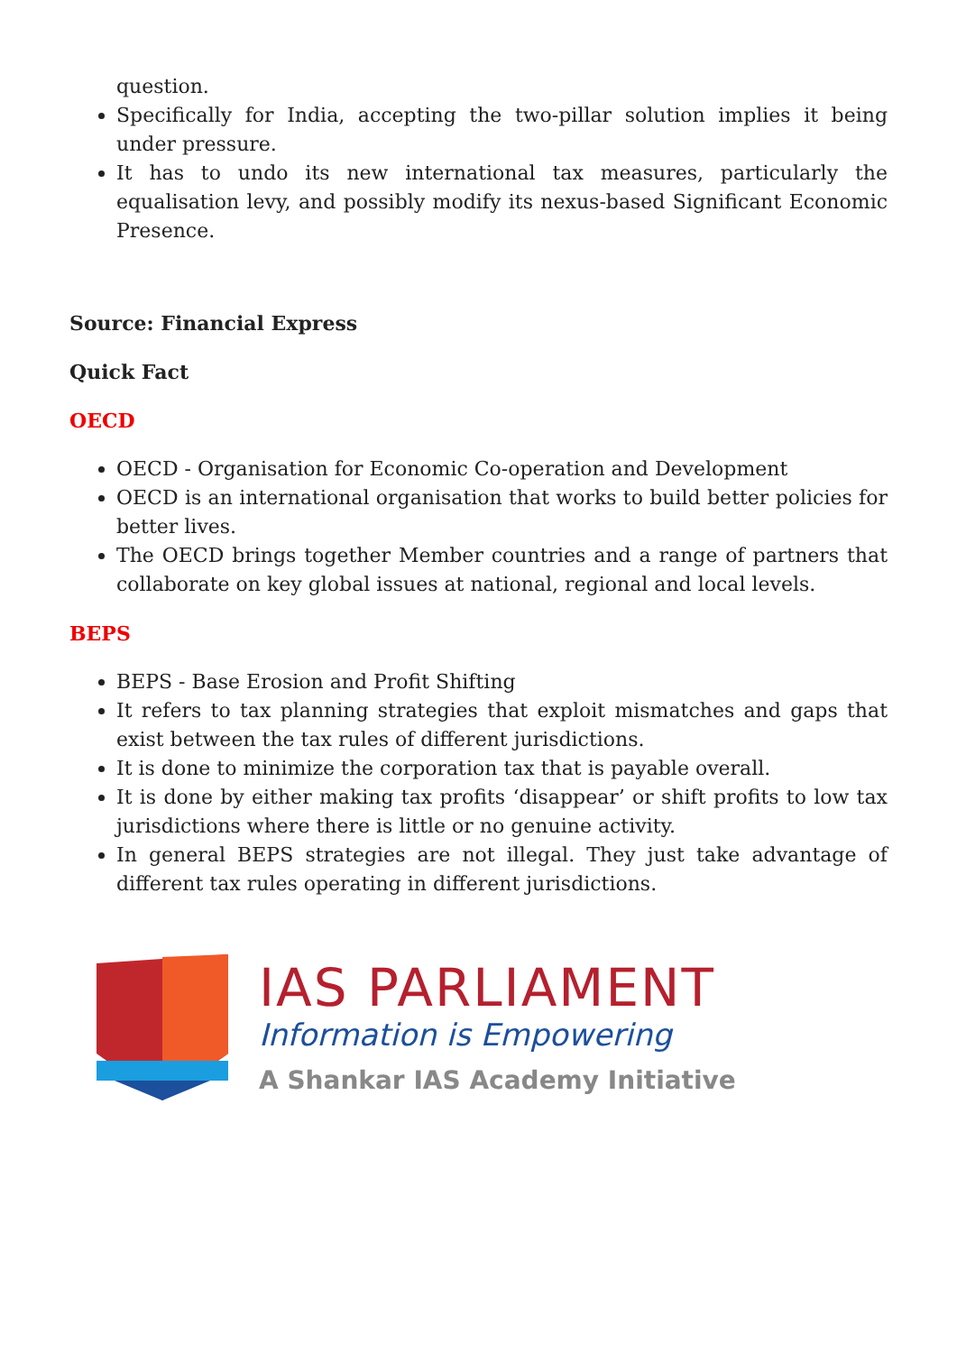question.
Specifically for India, accepting the two-pillar solution implies it being under pressure.
It has to undo its new international tax measures, particularly the equalisation levy, and possibly modify its nexus-based Significant Economic Presence.
Source: Financial Express
Quick Fact
OECD
OECD - Organisation for Economic Co-operation and Development
OECD is an international organisation that works to build better policies for better lives.
The OECD brings together Member countries and a range of partners that collaborate on key global issues at national, regional and local levels.
BEPS
BEPS - Base Erosion and Profit Shifting
It refers to tax planning strategies that exploit mismatches and gaps that exist between the tax rules of different jurisdictions.
It is done to minimize the corporation tax that is payable overall.
It is done by either making tax profits ‘disappear’ or shift profits to low tax jurisdictions where there is little or no genuine activity.
In general BEPS strategies are not illegal. They just take advantage of different tax rules operating in different jurisdictions.
IAS PARLIAMENT
Information is Empowering
A Shankar IAS Academy Initiative